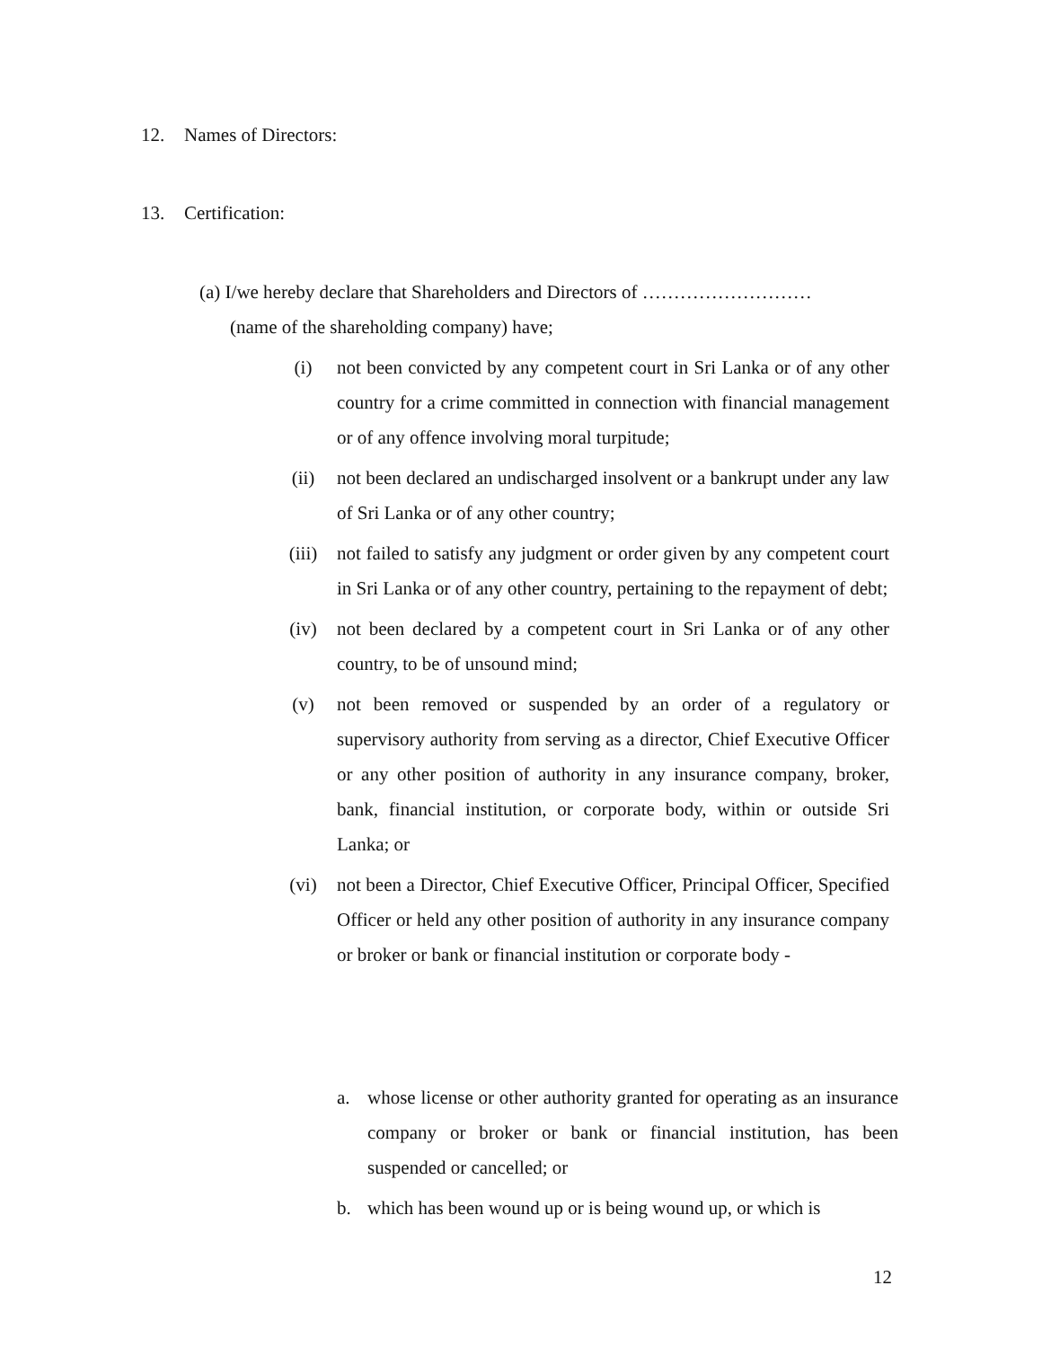12. Names of Directors:
13. Certification:
(a) I/we hereby declare that Shareholders and Directors of ………………………
(name of the shareholding company) have;
(i) not been convicted by any competent court in Sri Lanka or of any other country for a crime committed in connection with financial management or of any offence involving moral turpitude;
(ii) not been declared an undischarged insolvent or a bankrupt under any law of Sri Lanka or of any other country;
(iii) not failed to satisfy any judgment or order given by any competent court in Sri Lanka or of any other country, pertaining to the repayment of debt;
(iv) not been declared by a competent court in Sri Lanka or of any other country, to be of unsound mind;
(v) not been removed or suspended by an order of a regulatory or supervisory authority from serving as a director, Chief Executive Officer or any other position of authority in any insurance company, broker, bank, financial institution, or corporate body, within or outside Sri Lanka; or
(vi) not been a Director, Chief Executive Officer, Principal Officer, Specified Officer or held any other position of authority in any insurance company or broker or bank or financial institution or corporate body -
a. whose license or other authority granted for operating as an insurance company or broker or bank or financial institution, has been suspended or cancelled; or
b. which has been wound up or is being wound up, or which is
12